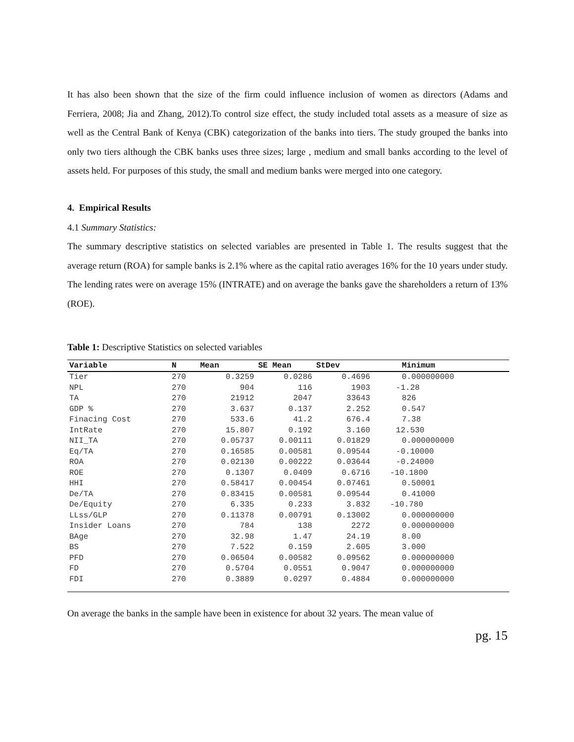It has also been shown that the size of the firm could influence inclusion of women as directors (Adams and Ferriera, 2008; Jia and Zhang, 2012).To control size effect, the study included total assets as a measure of size as well as the Central Bank of Kenya (CBK) categorization of the banks into tiers. The study grouped the banks into only two tiers although the CBK banks uses three sizes; large , medium and small banks according to the level of assets held. For purposes of this study, the small and medium banks were merged into one category.
4. Empirical Results
4.1 Summary Statistics:
The summary descriptive statistics on selected variables are presented in Table 1. The results suggest that the average return (ROA) for sample banks is 2.1% where as the capital ratio averages 16% for the 10 years under study. The lending rates were on average 15% (INTRATE) and on average the banks gave the shareholders a return of 13% (ROE).
Table 1: Descriptive Statistics on selected variables
| Variable | N | Mean | SE Mean | StDev | Minimum | |
| --- | --- | --- | --- | --- | --- | --- |
| Tier | 270 | 0.3259 | 0.0286 | 0.4696 | 0.000000000 | |
| NPL | 270 | 904 | 116 | 1903 | -1.28 | |
| TA | 270 | 21912 | 2047 | 33643 | 826 | |
| GDP % | 270 | 3.637 | 0.137 | 2.252 | 0.547 | |
| Finacing Cost | 270 | 533.6 | 41.2 | 676.4 | 7.38 | |
| IntRate | 270 | 15.807 | 0.192 | 3.160 | 12.530 | |
| NII_TA | 270 | 0.05737 | 0.00111 | 0.01829 | 0.000000000 | |
| Eq/TA | 270 | 0.16585 | 0.00581 | 0.09544 | -0.10000 | |
| ROA | 270 | 0.02130 | 0.00222 | 0.03644 | -0.24000 | |
| ROE | 270 | 0.1307 | 0.0409 | 0.6716 | -10.1800 | |
| HHI | 270 | 0.58417 | 0.00454 | 0.07461 | 0.50001 | |
| De/TA | 270 | 0.83415 | 0.00581 | 0.09544 | 0.41000 | |
| De/Equity | 270 | 6.335 | 0.233 | 3.832 | -10.780 | |
| LLss/GLP | 270 | 0.11378 | 0.00791 | 0.13002 | 0.000000000 | |
| Insider Loans | 270 | 784 | 138 | 2272 | 0.000000000 | |
| BAge | 270 | 32.98 | 1.47 | 24.19 | 8.00 | |
| BS | 270 | 7.522 | 0.159 | 2.605 | 3.000 | |
| PFD | 270 | 0.06504 | 0.00582 | 0.09562 | 0.000000000 | |
| FD | 270 | 0.5704 | 0.0551 | 0.9047 | 0.000000000 | |
| FDI | 270 | 0.3889 | 0.0297 | 0.4884 | 0.000000000 | |
On average the banks in the sample have been in existence for about 32 years. The mean value of
pg. 15